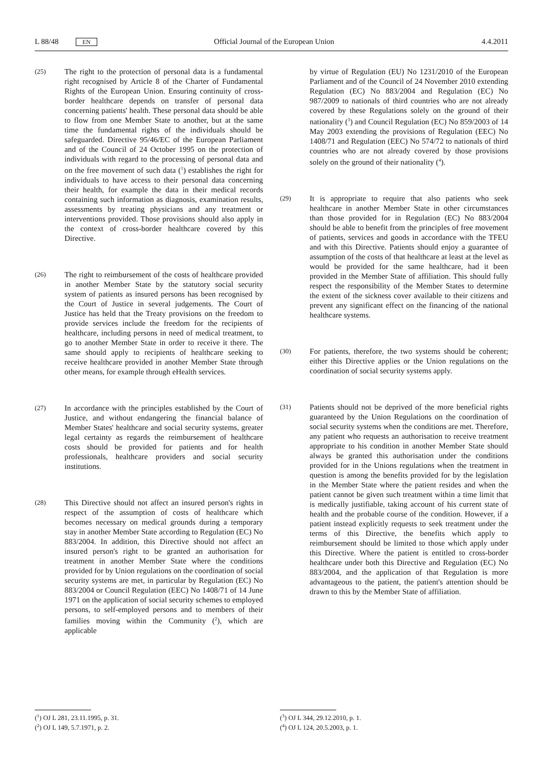L 88/48 EN Official Journal of the European Union 4.4.2011
(25) The right to the protection of personal data is a fundamental right recognised by Article 8 of the Charter of Fundamental Rights of the European Union. Ensuring continuity of cross-border healthcare depends on transfer of personal data concerning patients' health. These personal data should be able to flow from one Member State to another, but at the same time the fundamental rights of the individuals should be safeguarded. Directive 95/46/EC of the European Parliament and of the Council of 24 October 1995 on the protection of individuals with regard to the processing of personal data and on the free movement of such data (<sup>1</sup>) establishes the right for individuals to have access to their personal data concerning their health, for example the data in their medical records containing such information as diagnosis, examination results, assessments by treating physicians and any treatment or interventions provided. Those provisions should also apply in the context of cross-border healthcare covered by this Directive.
(26) The right to reimbursement of the costs of healthcare provided in another Member State by the statutory social security system of patients as insured persons has been recognised by the Court of Justice in several judgements. The Court of Justice has held that the Treaty provisions on the freedom to provide services include the freedom for the recipients of healthcare, including persons in need of medical treatment, to go to another Member State in order to receive it there. The same should apply to recipients of healthcare seeking to receive healthcare provided in another Member State through other means, for example through eHealth services.
(27) In accordance with the principles established by the Court of Justice, and without endangering the financial balance of Member States' healthcare and social security systems, greater legal certainty as regards the reimbursement of healthcare costs should be provided for patients and for health professionals, healthcare providers and social security institutions.
(28) This Directive should not affect an insured person's rights in respect of the assumption of costs of healthcare which becomes necessary on medical grounds during a temporary stay in another Member State according to Regulation (EC) No 883/2004. In addition, this Directive should not affect an insured person's right to be granted an authorisation for treatment in another Member State where the conditions provided for by Union regulations on the coordination of social security systems are met, in particular by Regulation (EC) No 883/2004 or Council Regulation (EEC) No 1408/71 of 14 June 1971 on the application of social security schemes to employed persons, to self-employed persons and to members of their families moving within the Community (<sup>2</sup>), which are applicable
(<sup>1</sup>) OJ L 281, 23.11.1995, p. 31.
(<sup>2</sup>) OJ L 149, 5.7.1971, p. 2.
by virtue of Regulation (EU) No 1231/2010 of the European Parliament and of the Council of 24 November 2010 extending Regulation (EC) No 883/2004 and Regulation (EC) No 987/2009 to nationals of third countries who are not already covered by these Regulations solely on the ground of their nationality (<sup>3</sup>) and Council Regulation (EC) No 859/2003 of 14 May 2003 extending the provisions of Regulation (EEC) No 1408/71 and Regulation (EEC) No 574/72 to nationals of third countries who are not already covered by those provisions solely on the ground of their nationality (<sup>4</sup>).
(29) It is appropriate to require that also patients who seek healthcare in another Member State in other circumstances than those provided for in Regulation (EC) No 883/2004 should be able to benefit from the principles of free movement of patients, services and goods in accordance with the TFEU and with this Directive. Patients should enjoy a guarantee of assumption of the costs of that healthcare at least at the level as would be provided for the same healthcare, had it been provided in the Member State of affiliation. This should fully respect the responsibility of the Member States to determine the extent of the sickness cover available to their citizens and prevent any significant effect on the financing of the national healthcare systems.
(30) For patients, therefore, the two systems should be coherent; either this Directive applies or the Union regulations on the coordination of social security systems apply.
(31) Patients should not be deprived of the more beneficial rights guaranteed by the Union Regulations on the coordination of social security systems when the conditions are met. Therefore, any patient who requests an authorisation to receive treatment appropriate to his condition in another Member State should always be granted this authorisation under the conditions provided for in the Unions regulations when the treatment in question is among the benefits provided for by the legislation in the Member State where the patient resides and when the patient cannot be given such treatment within a time limit that is medically justifiable, taking account of his current state of health and the probable course of the condition. However, if a patient instead explicitly requests to seek treatment under the terms of this Directive, the benefits which apply to reimbursement should be limited to those which apply under this Directive. Where the patient is entitled to cross-border healthcare under both this Directive and Regulation (EC) No 883/2004, and the application of that Regulation is more advantageous to the patient, the patient's attention should be drawn to this by the Member State of affiliation.
(<sup>3</sup>) OJ L 344, 29.12.2010, p. 1.
(<sup>4</sup>) OJ L 124, 20.5.2003, p. 1.